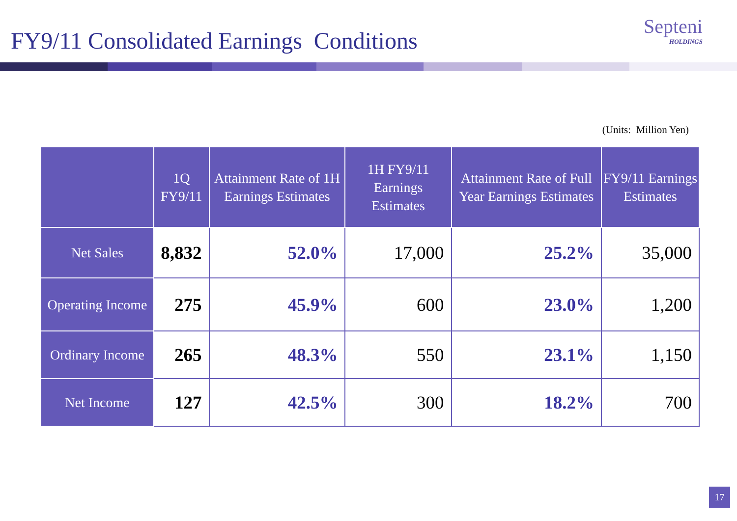FY9/11 Consolidated Earnings Conditions
Septeni
HOLDINGS
(Units: Million Yen)
| | 1Q FY9/11 | Attainment Rate of 1H Earnings Estimates | 1H FY9/11 Earnings Estimates | Attainment Rate of Full Year Earnings Estimates | FY9/11 Earnings Estimates |
| --- | --- | --- | --- | --- | --- |
| Net Sales | 8,832 | 52.0% | 17,000 | 25.2% | 35,000 |
| Operating Income | 275 | 45.9% | 600 | 23.0% | 1,200 |
| Ordinary Income | 265 | 48.3% | 550 | 23.1% | 1,150 |
| Net Income | 127 | 42.5% | 300 | 18.2% | 700 |
17